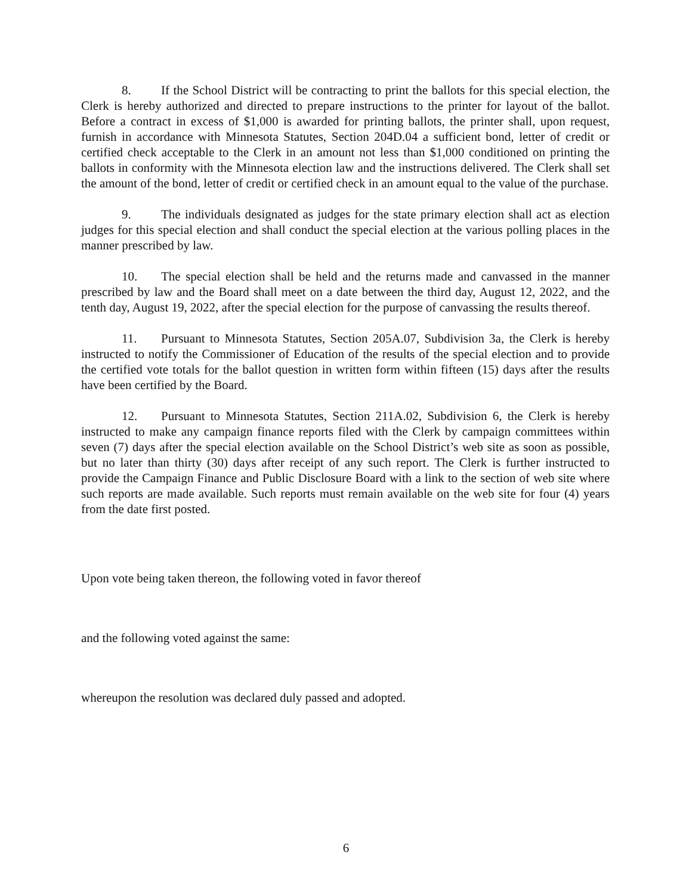8. If the School District will be contracting to print the ballots for this special election, the Clerk is hereby authorized and directed to prepare instructions to the printer for layout of the ballot. Before a contract in excess of $1,000 is awarded for printing ballots, the printer shall, upon request, furnish in accordance with Minnesota Statutes, Section 204D.04 a sufficient bond, letter of credit or certified check acceptable to the Clerk in an amount not less than $1,000 conditioned on printing the ballots in conformity with the Minnesota election law and the instructions delivered. The Clerk shall set the amount of the bond, letter of credit or certified check in an amount equal to the value of the purchase.
9. The individuals designated as judges for the state primary election shall act as election judges for this special election and shall conduct the special election at the various polling places in the manner prescribed by law.
10. The special election shall be held and the returns made and canvassed in the manner prescribed by law and the Board shall meet on a date between the third day, August 12, 2022, and the tenth day, August 19, 2022, after the special election for the purpose of canvassing the results thereof.
11. Pursuant to Minnesota Statutes, Section 205A.07, Subdivision 3a, the Clerk is hereby instructed to notify the Commissioner of Education of the results of the special election and to provide the certified vote totals for the ballot question in written form within fifteen (15) days after the results have been certified by the Board.
12. Pursuant to Minnesota Statutes, Section 211A.02, Subdivision 6, the Clerk is hereby instructed to make any campaign finance reports filed with the Clerk by campaign committees within seven (7) days after the special election available on the School District’s web site as soon as possible, but no later than thirty (30) days after receipt of any such report. The Clerk is further instructed to provide the Campaign Finance and Public Disclosure Board with a link to the section of web site where such reports are made available. Such reports must remain available on the web site for four (4) years from the date first posted.
Upon vote being taken thereon, the following voted in favor thereof
and the following voted against the same:
whereupon the resolution was declared duly passed and adopted.
6